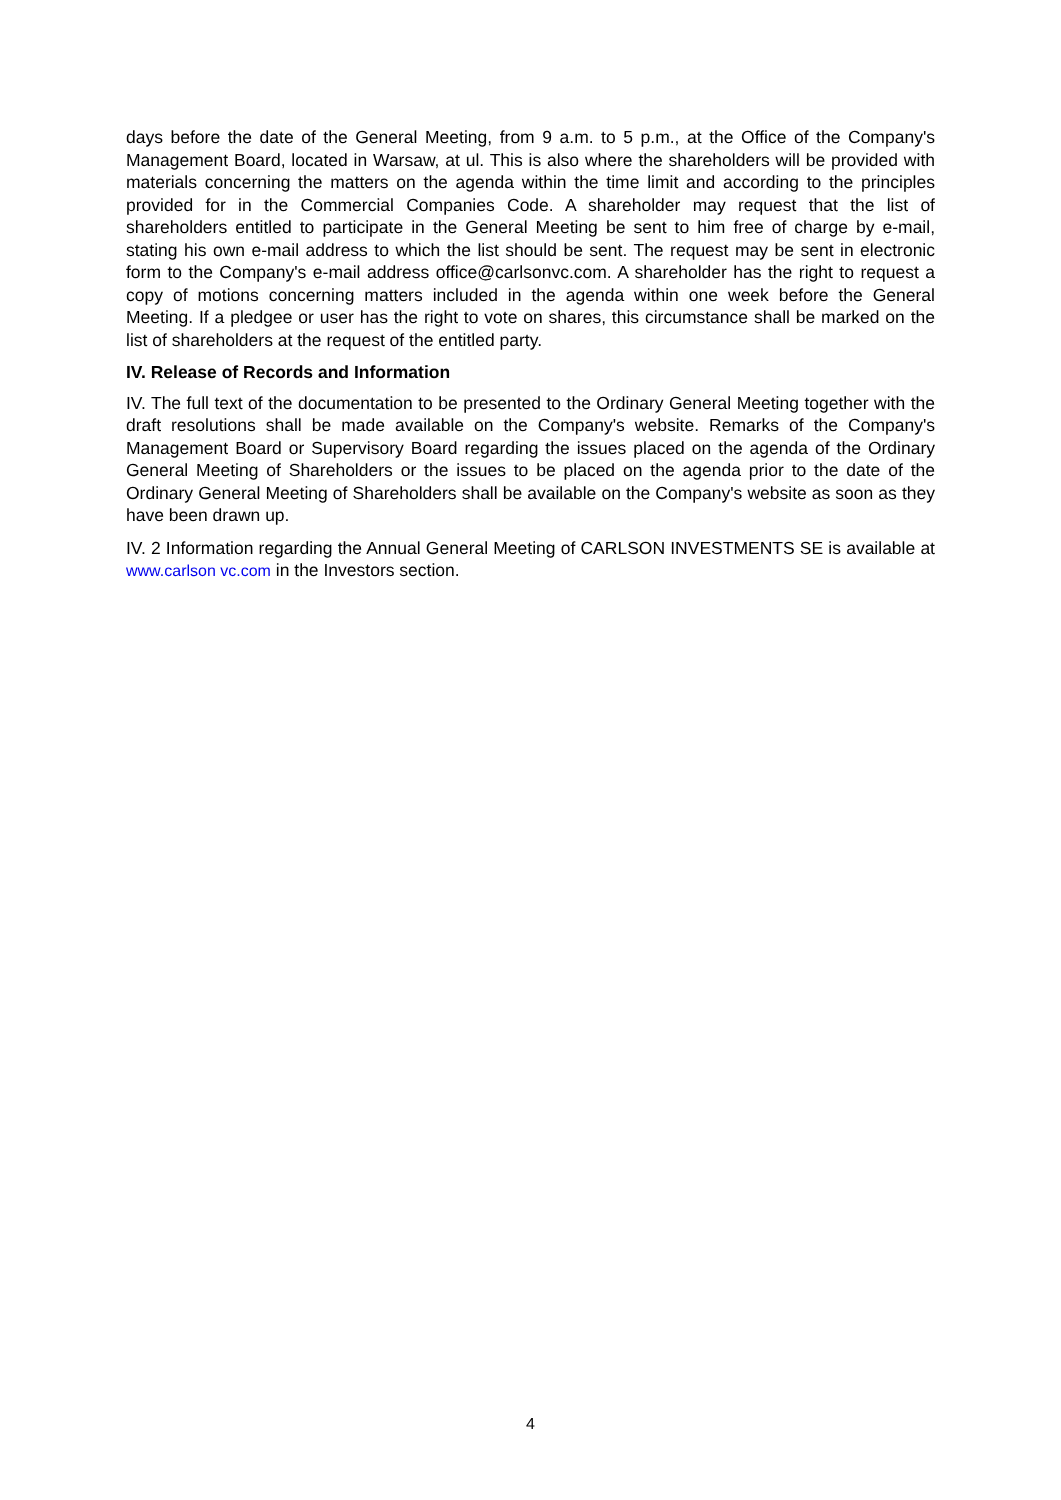days before the date of the General Meeting, from 9 a.m. to 5 p.m., at the Office of the Company's Management Board, located in Warsaw, at ul. This is also where the shareholders will be provided with materials concerning the matters on the agenda within the time limit and according to the principles provided for in the Commercial Companies Code. A shareholder may request that the list of shareholders entitled to participate in the General Meeting be sent to him free of charge by e-mail, stating his own e-mail address to which the list should be sent. The request may be sent in electronic form to the Company's e-mail address office@carlsonvc.com. A shareholder has the right to request a copy of motions concerning matters included in the agenda within one week before the General Meeting. If a pledgee or user has the right to vote on shares, this circumstance shall be marked on the list of shareholders at the request of the entitled party.
IV. Release of Records and Information
IV. The full text of the documentation to be presented to the Ordinary General Meeting together with the draft resolutions shall be made available on the Company's website. Remarks of the Company's Management Board or Supervisory Board regarding the issues placed on the agenda of the Ordinary General Meeting of Shareholders or the issues to be placed on the agenda prior to the date of the Ordinary General Meeting of Shareholders shall be available on the Company's website as soon as they have been drawn up.
IV. 2 Information regarding the Annual General Meeting of CARLSON INVESTMENTS SE is available at www.carlson vc.com in the Investors section.
4